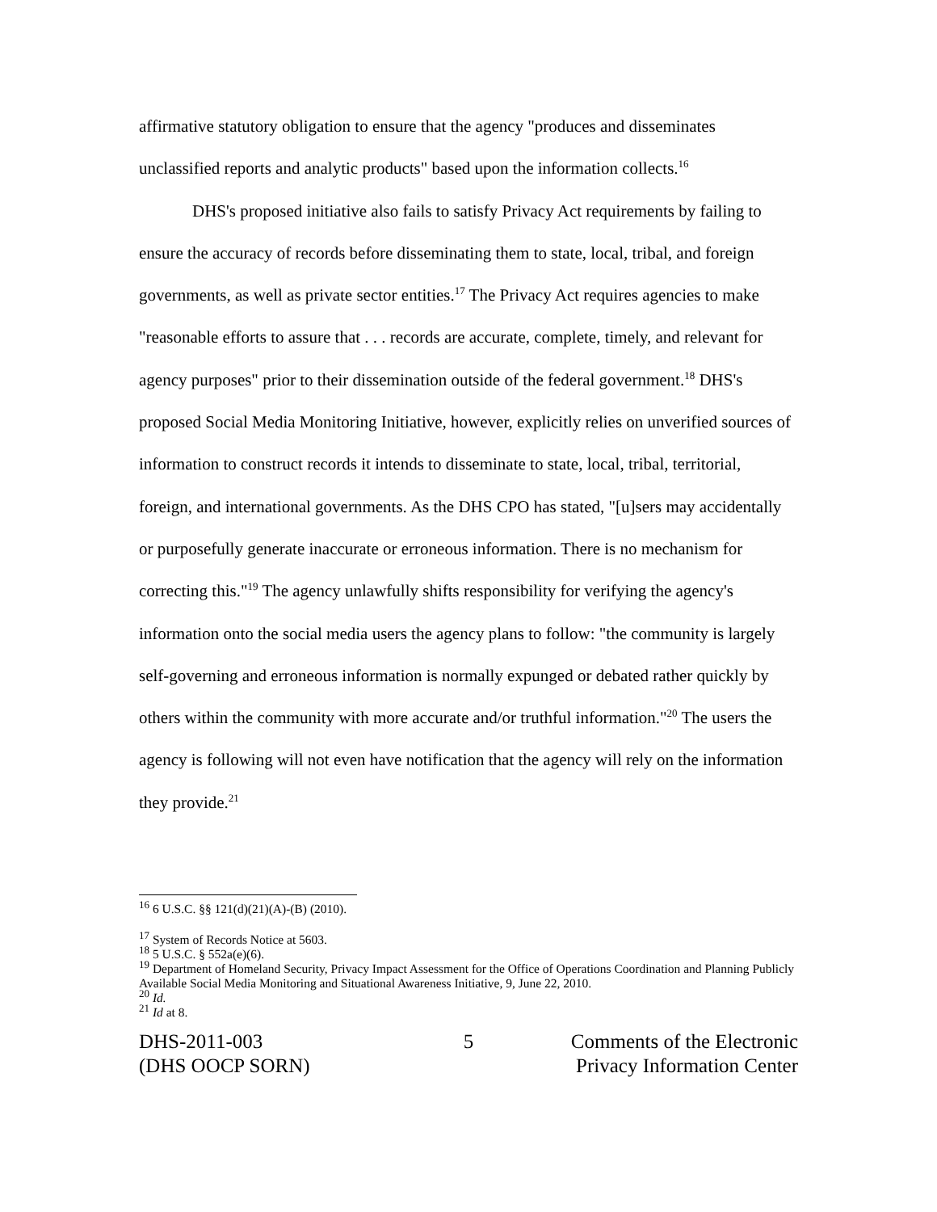affirmative statutory obligation to ensure that the agency "produces and disseminates unclassified reports and analytic products" based upon the information collects.<sup>16</sup>
DHS's proposed initiative also fails to satisfy Privacy Act requirements by failing to ensure the accuracy of records before disseminating them to state, local, tribal, and foreign governments, as well as private sector entities.<sup>17</sup> The Privacy Act requires agencies to make "reasonable efforts to assure that . . . records are accurate, complete, timely, and relevant for agency purposes" prior to their dissemination outside of the federal government.<sup>18</sup> DHS's proposed Social Media Monitoring Initiative, however, explicitly relies on unverified sources of information to construct records it intends to disseminate to state, local, tribal, territorial, foreign, and international governments. As the DHS CPO has stated, "[u]sers may accidentally or purposefully generate inaccurate or erroneous information. There is no mechanism for correcting this."<sup>19</sup> The agency unlawfully shifts responsibility for verifying the agency's information onto the social media users the agency plans to follow: "the community is largely self-governing and erroneous information is normally expunged or debated rather quickly by others within the community with more accurate and/or truthful information."<sup>20</sup> The users the agency is following will not even have notification that the agency will rely on the information they provide.<sup>21</sup>
<sup>16</sup> 6 U.S.C. §§ 121(d)(21)(A)-(B) (2010).
<sup>17</sup> System of Records Notice at 5603.
<sup>18</sup> 5 U.S.C. § 552a(e)(6).
<sup>19</sup> Department of Homeland Security, Privacy Impact Assessment for the Office of Operations Coordination and Planning Publicly Available Social Media Monitoring and Situational Awareness Initiative, 9, June 22, 2010.
<sup>20</sup> Id.
<sup>21</sup> Id at 8.
DHS-2011-003
(DHS OOCP SORN)
5 Comments of the Electronic
Privacy Information Center